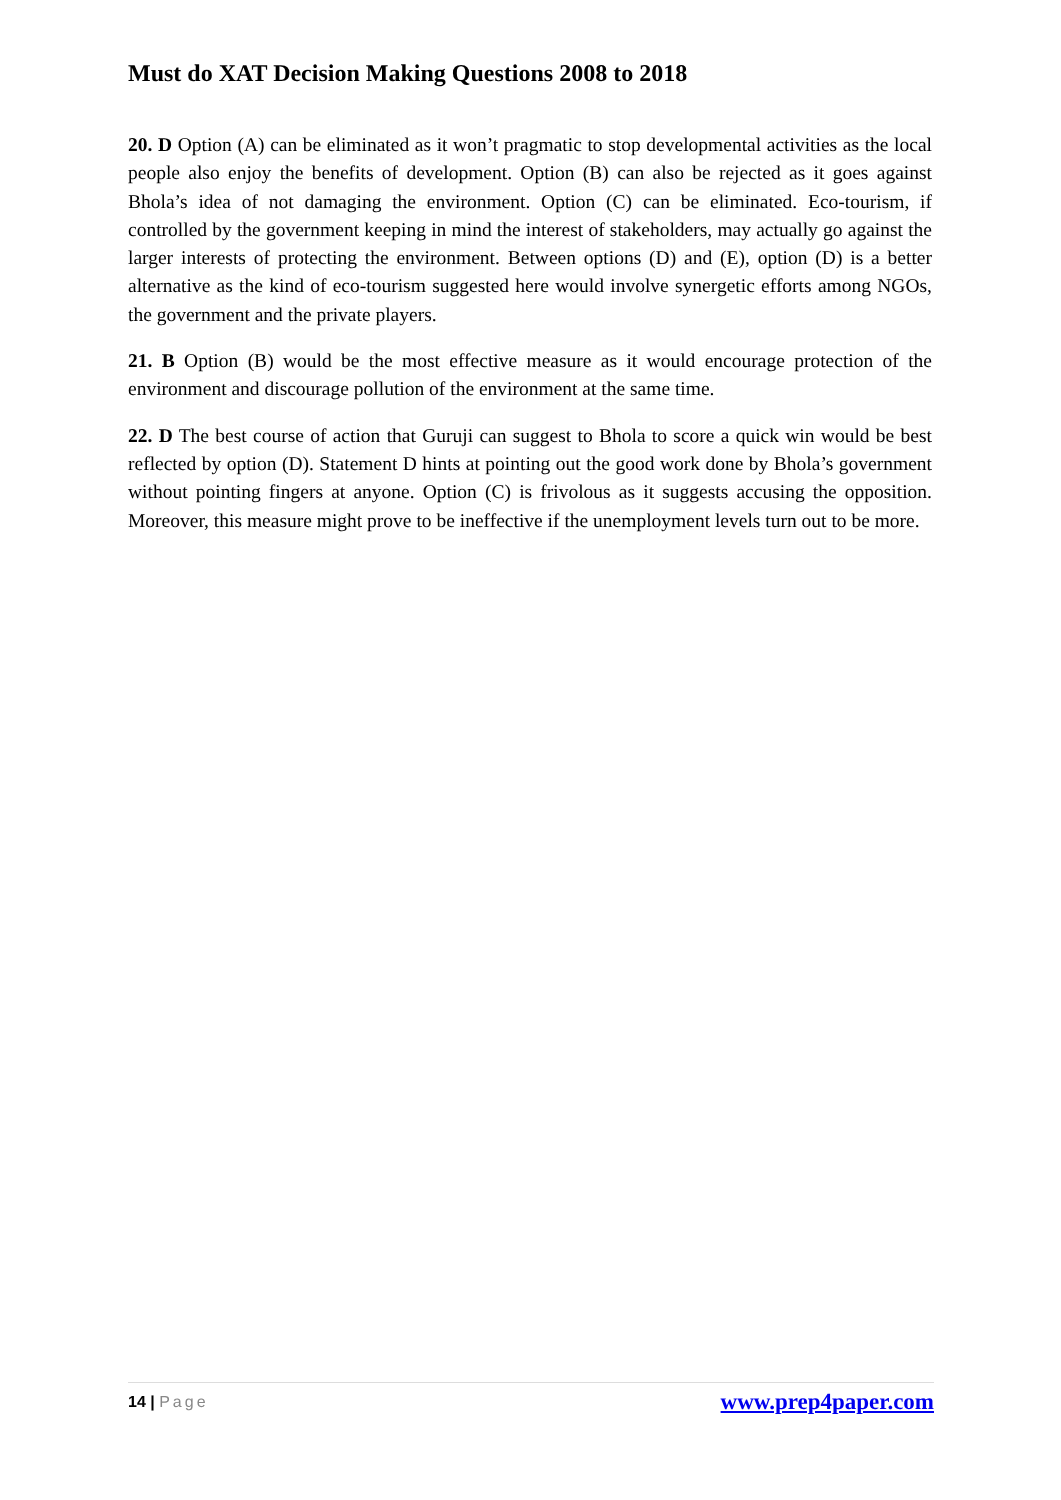Must do XAT Decision Making Questions 2008 to 2018
20. D Option (A) can be eliminated as it won’t pragmatic to stop developmental activities as the local people also enjoy the benefits of development. Option (B) can also be rejected as it goes against Bhola’s idea of not damaging the environment. Option (C) can be eliminated. Eco-tourism, if controlled by the government keeping in mind the interest of stakeholders, may actually go against the larger interests of protecting the environment. Between options (D) and (E), option (D) is a better alternative as the kind of eco-tourism suggested here would involve synergetic efforts among NGOs, the government and the private players.
21. B Option (B) would be the most effective measure as it would encourage protection of the environment and discourage pollution of the environment at the same time.
22. D The best course of action that Guruji can suggest to Bhola to score a quick win would be best reflected by option (D). Statement D hints at pointing out the good work done by Bhola’s government without pointing fingers at anyone. Option (C) is frivolous as it suggests accusing the opposition. Moreover, this measure might prove to be ineffective if the unemployment levels turn out to be more.
14 | Page
www.prep4paper.com